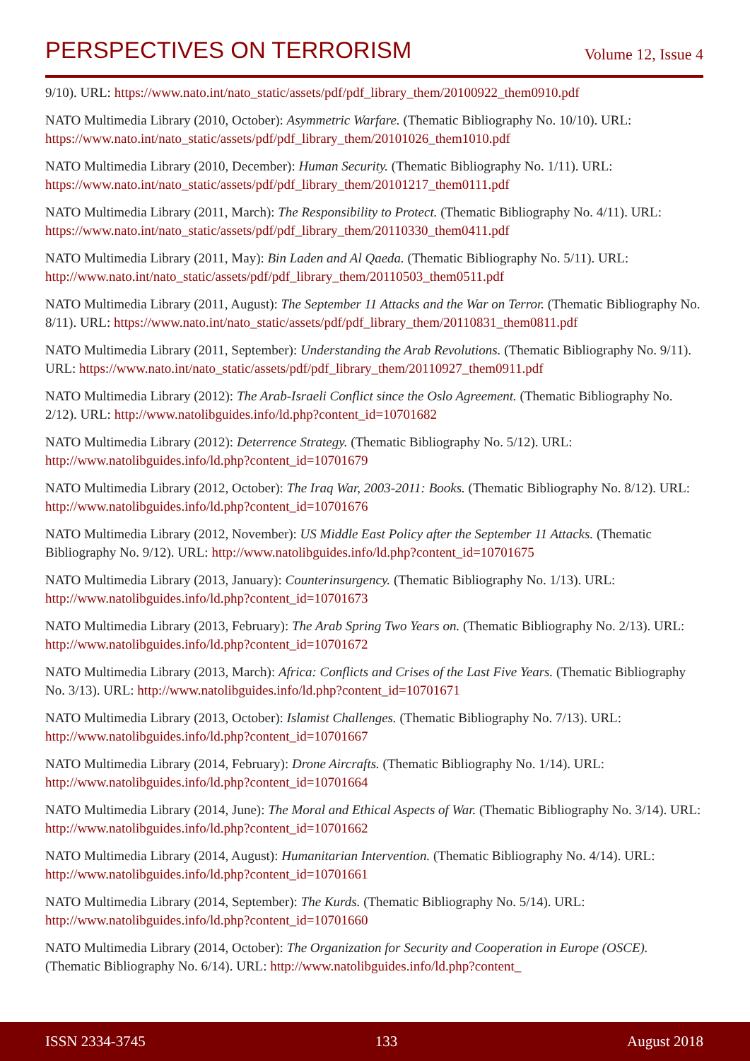PERSPECTIVES ON TERRORISM
Volume 12, Issue 4
9/10). URL: https://www.nato.int/nato_static/assets/pdf/pdf_library_them/20100922_them0910.pdf
NATO Multimedia Library (2010, October): Asymmetric Warfare. (Thematic Bibliography No. 10/10). URL: https://www.nato.int/nato_static/assets/pdf/pdf_library_them/20101026_them1010.pdf
NATO Multimedia Library (2010, December): Human Security. (Thematic Bibliography No. 1/11). URL: https://www.nato.int/nato_static/assets/pdf/pdf_library_them/20101217_them0111.pdf
NATO Multimedia Library (2011, March): The Responsibility to Protect. (Thematic Bibliography No. 4/11). URL: https://www.nato.int/nato_static/assets/pdf/pdf_library_them/20110330_them0411.pdf
NATO Multimedia Library (2011, May): Bin Laden and Al Qaeda. (Thematic Bibliography No. 5/11). URL: http://www.nato.int/nato_static/assets/pdf/pdf_library_them/20110503_them0511.pdf
NATO Multimedia Library (2011, August): The September 11 Attacks and the War on Terror. (Thematic Bibliography No. 8/11). URL: https://www.nato.int/nato_static/assets/pdf/pdf_library_them/20110831_them0811.pdf
NATO Multimedia Library (2011, September): Understanding the Arab Revolutions. (Thematic Bibliography No. 9/11). URL: https://www.nato.int/nato_static/assets/pdf/pdf_library_them/20110927_them0911.pdf
NATO Multimedia Library (2012): The Arab-Israeli Conflict since the Oslo Agreement. (Thematic Bibliography No. 2/12). URL: http://www.natolibguides.info/ld.php?content_id=10701682
NATO Multimedia Library (2012): Deterrence Strategy. (Thematic Bibliography No. 5/12). URL: http://www.natolibguides.info/ld.php?content_id=10701679
NATO Multimedia Library (2012, October): The Iraq War, 2003-2011: Books. (Thematic Bibliography No. 8/12). URL: http://www.natolibguides.info/ld.php?content_id=10701676
NATO Multimedia Library (2012, November): US Middle East Policy after the September 11 Attacks. (Thematic Bibliography No. 9/12). URL: http://www.natolibguides.info/ld.php?content_id=10701675
NATO Multimedia Library (2013, January): Counterinsurgency. (Thematic Bibliography No. 1/13). URL: http://www.natolibguides.info/ld.php?content_id=10701673
NATO Multimedia Library (2013, February): The Arab Spring Two Years on. (Thematic Bibliography No. 2/13). URL: http://www.natolibguides.info/ld.php?content_id=10701672
NATO Multimedia Library (2013, March): Africa: Conflicts and Crises of the Last Five Years. (Thematic Bibliography No. 3/13). URL: http://www.natolibguides.info/ld.php?content_id=10701671
NATO Multimedia Library (2013, October): Islamist Challenges. (Thematic Bibliography No. 7/13). URL: http://www.natolibguides.info/ld.php?content_id=10701667
NATO Multimedia Library (2014, February): Drone Aircrafts. (Thematic Bibliography No. 1/14). URL: http://www.natolibguides.info/ld.php?content_id=10701664
NATO Multimedia Library (2014, June): The Moral and Ethical Aspects of War. (Thematic Bibliography No. 3/14). URL: http://www.natolibguides.info/ld.php?content_id=10701662
NATO Multimedia Library (2014, August): Humanitarian Intervention. (Thematic Bibliography No. 4/14). URL: http://www.natolibguides.info/ld.php?content_id=10701661
NATO Multimedia Library (2014, September): The Kurds. (Thematic Bibliography No. 5/14). URL: http://www.natolibguides.info/ld.php?content_id=10701660
NATO Multimedia Library (2014, October): The Organization for Security and Cooperation in Europe (OSCE). (Thematic Bibliography No. 6/14). URL: http://www.natolibguides.info/ld.php?content_
ISSN 2334-3745 133 August 2018